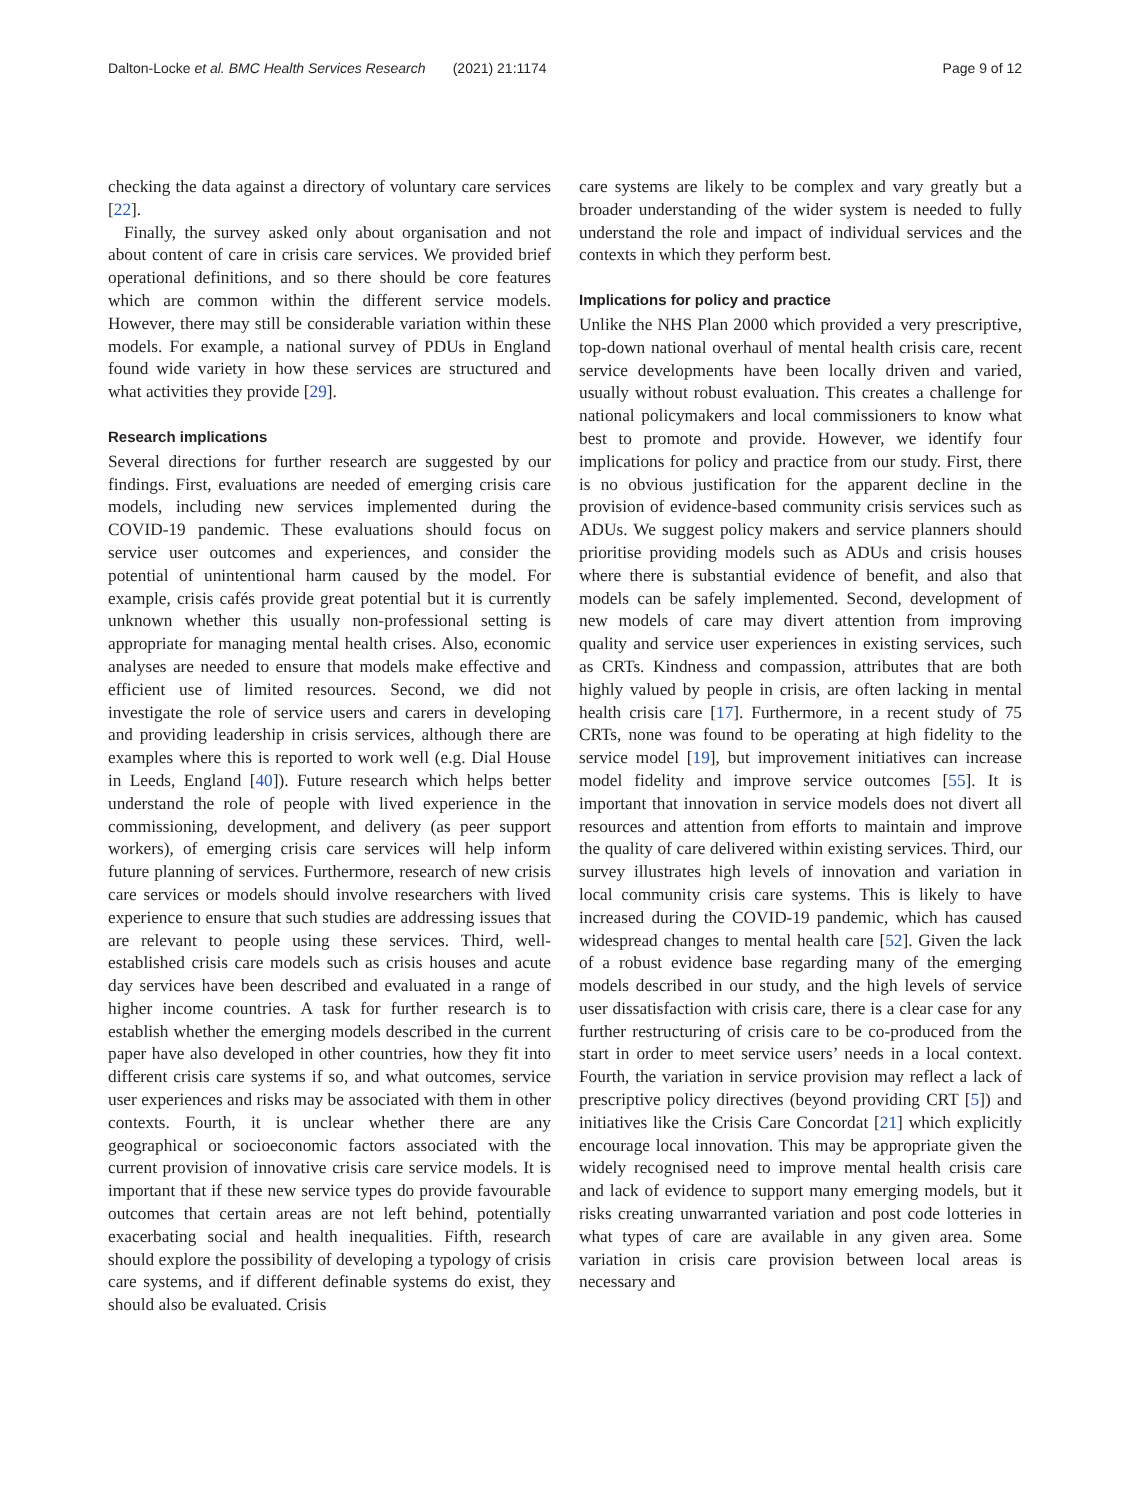Dalton-Locke et al. BMC Health Services Research (2021) 21:1174 Page 9 of 12
checking the data against a directory of voluntary care services [22].
Finally, the survey asked only about organisation and not about content of care in crisis care services. We provided brief operational definitions, and so there should be core features which are common within the different service models. However, there may still be considerable variation within these models. For example, a national survey of PDUs in England found wide variety in how these services are structured and what activities they provide [29].
Research implications
Several directions for further research are suggested by our findings. First, evaluations are needed of emerging crisis care models, including new services implemented during the COVID-19 pandemic. These evaluations should focus on service user outcomes and experiences, and consider the potential of unintentional harm caused by the model. For example, crisis cafés provide great potential but it is currently unknown whether this usually non-professional setting is appropriate for managing mental health crises. Also, economic analyses are needed to ensure that models make effective and efficient use of limited resources. Second, we did not investigate the role of service users and carers in developing and providing leadership in crisis services, although there are examples where this is reported to work well (e.g. Dial House in Leeds, England [40]). Future research which helps better understand the role of people with lived experience in the commissioning, development, and delivery (as peer support workers), of emerging crisis care services will help inform future planning of services. Furthermore, research of new crisis care services or models should involve researchers with lived experience to ensure that such studies are addressing issues that are relevant to people using these services. Third, well-established crisis care models such as crisis houses and acute day services have been described and evaluated in a range of higher income countries. A task for further research is to establish whether the emerging models described in the current paper have also developed in other countries, how they fit into different crisis care systems if so, and what outcomes, service user experiences and risks may be associated with them in other contexts. Fourth, it is unclear whether there are any geographical or socioeconomic factors associated with the current provision of innovative crisis care service models. It is important that if these new service types do provide favourable outcomes that certain areas are not left behind, potentially exacerbating social and health inequalities. Fifth, research should explore the possibility of developing a typology of crisis care systems, and if different definable systems do exist, they should also be evaluated. Crisis
care systems are likely to be complex and vary greatly but a broader understanding of the wider system is needed to fully understand the role and impact of individual services and the contexts in which they perform best.
Implications for policy and practice
Unlike the NHS Plan 2000 which provided a very prescriptive, top-down national overhaul of mental health crisis care, recent service developments have been locally driven and varied, usually without robust evaluation. This creates a challenge for national policymakers and local commissioners to know what best to promote and provide. However, we identify four implications for policy and practice from our study. First, there is no obvious justification for the apparent decline in the provision of evidence-based community crisis services such as ADUs. We suggest policy makers and service planners should prioritise providing models such as ADUs and crisis houses where there is substantial evidence of benefit, and also that models can be safely implemented. Second, development of new models of care may divert attention from improving quality and service user experiences in existing services, such as CRTs. Kindness and compassion, attributes that are both highly valued by people in crisis, are often lacking in mental health crisis care [17]. Furthermore, in a recent study of 75 CRTs, none was found to be operating at high fidelity to the service model [19], but improvement initiatives can increase model fidelity and improve service outcomes [55]. It is important that innovation in service models does not divert all resources and attention from efforts to maintain and improve the quality of care delivered within existing services. Third, our survey illustrates high levels of innovation and variation in local community crisis care systems. This is likely to have increased during the COVID-19 pandemic, which has caused widespread changes to mental health care [52]. Given the lack of a robust evidence base regarding many of the emerging models described in our study, and the high levels of service user dissatisfaction with crisis care, there is a clear case for any further restructuring of crisis care to be co-produced from the start in order to meet service users’ needs in a local context. Fourth, the variation in service provision may reflect a lack of prescriptive policy directives (beyond providing CRT [5]) and initiatives like the Crisis Care Concordat [21] which explicitly encourage local innovation. This may be appropriate given the widely recognised need to improve mental health crisis care and lack of evidence to support many emerging models, but it risks creating unwarranted variation and post code lotteries in what types of care are available in any given area. Some variation in crisis care provision between local areas is necessary and